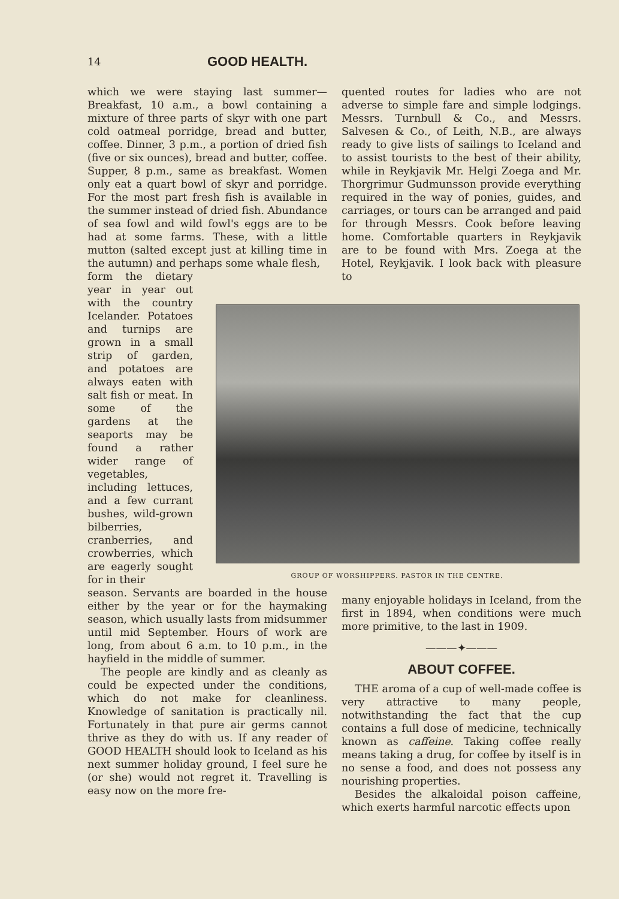14 GOOD HEALTH.
which we were staying last summer—Breakfast, 10 a.m., a bowl containing a mixture of three parts of skyr with one part cold oatmeal porridge, bread and butter, coffee. Dinner, 3 p.m., a portion of dried fish (five or six ounces), bread and butter, coffee. Supper, 8 p.m., same as breakfast. Women only eat a quart bowl of skyr and porridge. For the most part fresh fish is available in the summer instead of dried fish. Abundance of sea fowl and wild fowl's eggs are to be had at some farms. These, with a little mutton (salted except just at killing time in the autumn) and perhaps some whale flesh,
form the dietary year in year out with the country Icelander. Potatoes and turnips are grown in a small strip of garden, and potatoes are always eaten with salt fish or meat. In some of the gardens at the seaports may be found a rather wider range of vegetables, including lettuces, and a few currant bushes, wild-grown bilberries, cranberries, and crowberries, which are eagerly sought for in their
season. Servants are boarded in the house either by the year or for the haymaking season, which usually lasts from midsummer until mid September. Hours of work are long, from about 6 a.m. to 10 p.m., in the hayfield in the middle of summer.
The people are kindly and as cleanly as could be expected under the conditions, which do not make for cleanliness. Knowledge of sanitation is practically nil. Fortunately in that pure air germs cannot thrive as they do with us. If any reader of GOOD HEALTH should look to Iceland as his next summer holiday ground, I feel sure he (or she) would not regret it. Travelling is easy now on the more fre-
quented routes for ladies who are not adverse to simple fare and simple lodgings. Messrs. Turnbull & Co., and Messrs. Salvesen & Co., of Leith, N.B., are always ready to give lists of sailings to Iceland and to assist tourists to the best of their ability, while in Reykjavik Mr. Helgi Zoega and Mr. Thorgrimur Gudmunsson provide everything required in the way of ponies, guides, and carriages, or tours can be arranged and paid for through Messrs. Cook before leaving home. Comfortable quarters in Reykjavik are to be found with Mrs. Zoega at the Hotel, Reykjavik. I look back with pleasure to
GROUP OF WORSHIPPERS. PASTOR IN THE CENTRE.
many enjoyable holidays in Iceland, from the first in 1894, when conditions were much more primitive, to the last in 1909.
———✦———
ABOUT COFFEE.
THE aroma of a cup of well-made coffee is very attractive to many people, notwithstanding the fact that the cup contains a full dose of medicine, technically known as caffeine. Taking coffee really means taking a drug, for coffee by itself is in no sense a food, and does not possess any nourishing properties.
Besides the alkaloidal poison caffeine, which exerts harmful narcotic effects upon